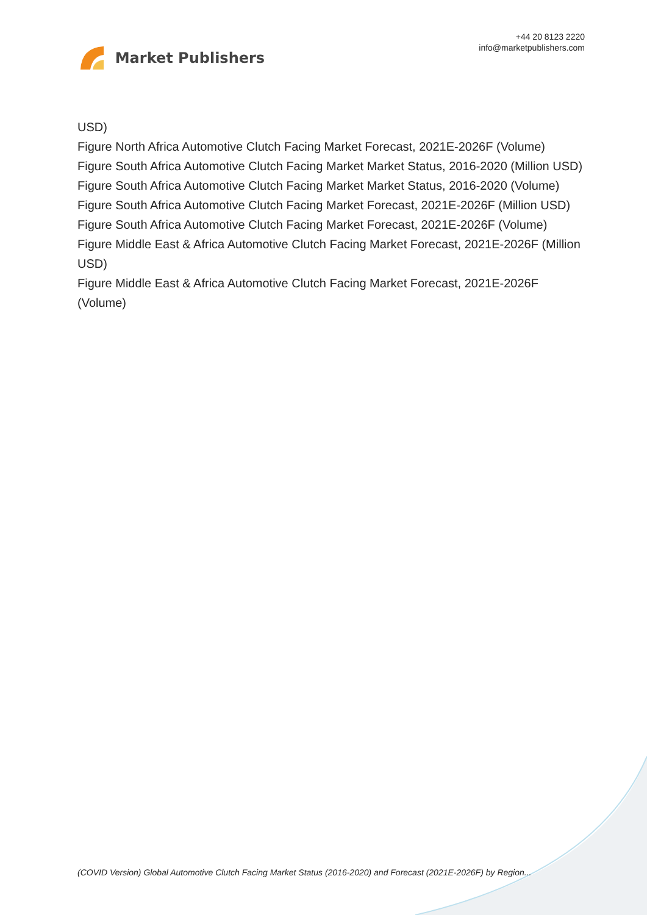Market Publishers
+44 20 8123 2220
info@marketpublishers.com
USD)
Figure North Africa Automotive Clutch Facing Market Forecast, 2021E-2026F (Volume)
Figure South Africa Automotive Clutch Facing Market Market Status, 2016-2020 (Million USD)
Figure South Africa Automotive Clutch Facing Market Market Status, 2016-2020 (Volume)
Figure South Africa Automotive Clutch Facing Market Forecast, 2021E-2026F (Million USD)
Figure South Africa Automotive Clutch Facing Market Forecast, 2021E-2026F (Volume)
Figure Middle East & Africa Automotive Clutch Facing Market Forecast, 2021E-2026F (Million USD)
Figure Middle East & Africa Automotive Clutch Facing Market Forecast, 2021E-2026F (Volume)
(COVID Version) Global Automotive Clutch Facing Market Status (2016-2020) and Forecast (2021E-2026F) by Region...